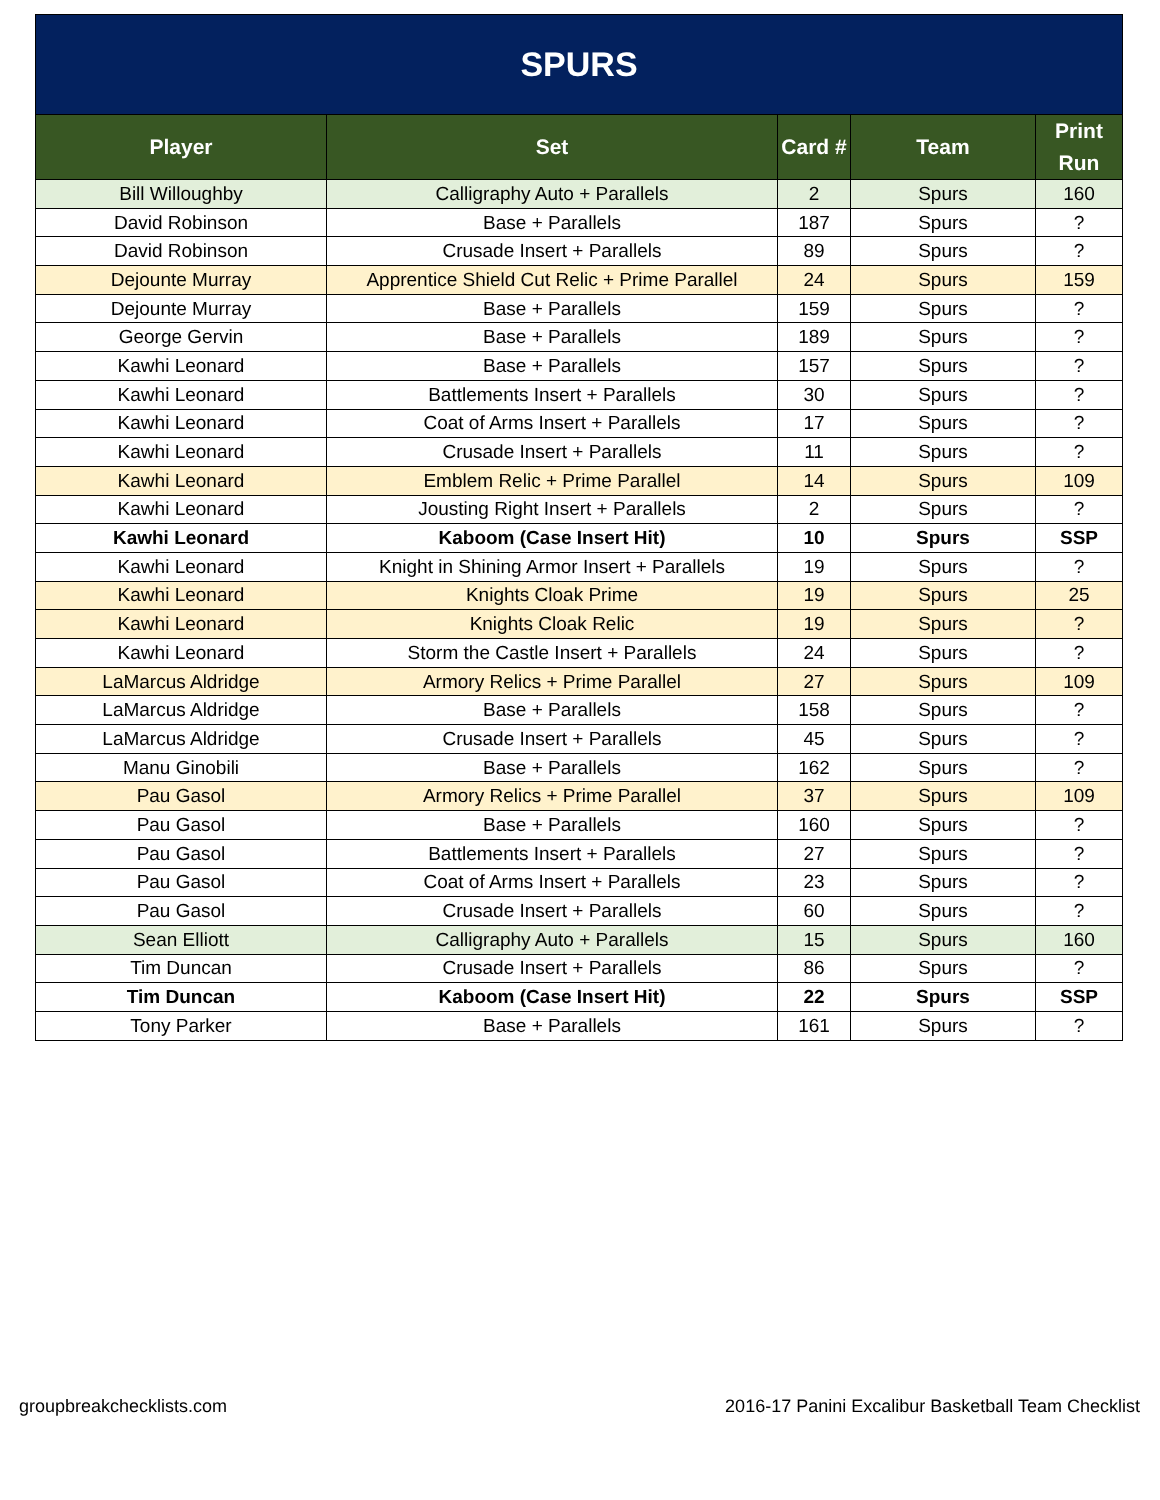| SPURS | | | | |
| Player | Set | Card # | Team | Print Run |
| Bill Willoughby | Calligraphy Auto + Parallels | 2 | Spurs | 160 |
| David Robinson | Base + Parallels | 187 | Spurs | ? |
| David Robinson | Crusade Insert + Parallels | 89 | Spurs | ? |
| Dejounte Murray | Apprentice Shield Cut Relic + Prime Parallel | 24 | Spurs | 159 |
| Dejounte Murray | Base + Parallels | 159 | Spurs | ? |
| George Gervin | Base + Parallels | 189 | Spurs | ? |
| Kawhi Leonard | Base + Parallels | 157 | Spurs | ? |
| Kawhi Leonard | Battlements Insert + Parallels | 30 | Spurs | ? |
| Kawhi Leonard | Coat of Arms Insert + Parallels | 17 | Spurs | ? |
| Kawhi Leonard | Crusade Insert + Parallels | 11 | Spurs | ? |
| Kawhi Leonard | Emblem Relic + Prime Parallel | 14 | Spurs | 109 |
| Kawhi Leonard | Jousting Right Insert + Parallels | 2 | Spurs | ? |
| Kawhi Leonard | Kaboom (Case Insert Hit) | 10 | Spurs | SSP |
| Kawhi Leonard | Knight in Shining Armor Insert + Parallels | 19 | Spurs | ? |
| Kawhi Leonard | Knights Cloak Prime | 19 | Spurs | 25 |
| Kawhi Leonard | Knights Cloak Relic | 19 | Spurs | ? |
| Kawhi Leonard | Storm the Castle Insert + Parallels | 24 | Spurs | ? |
| LaMarcus Aldridge | Armory Relics + Prime Parallel | 27 | Spurs | 109 |
| LaMarcus Aldridge | Base + Parallels | 158 | Spurs | ? |
| LaMarcus Aldridge | Crusade Insert + Parallels | 45 | Spurs | ? |
| Manu Ginobili | Base + Parallels | 162 | Spurs | ? |
| Pau Gasol | Armory Relics + Prime Parallel | 37 | Spurs | 109 |
| Pau Gasol | Base + Parallels | 160 | Spurs | ? |
| Pau Gasol | Battlements Insert + Parallels | 27 | Spurs | ? |
| Pau Gasol | Coat of Arms Insert + Parallels | 23 | Spurs | ? |
| Pau Gasol | Crusade Insert + Parallels | 60 | Spurs | ? |
| Sean Elliott | Calligraphy Auto + Parallels | 15 | Spurs | 160 |
| Tim Duncan | Crusade Insert + Parallels | 86 | Spurs | ? |
| Tim Duncan | Kaboom (Case Insert Hit) | 22 | Spurs | SSP |
| Tony Parker | Base + Parallels | 161 | Spurs | ? |
groupbreakchecklists.com
2016-17 Panini Excalibur Basketball Team Checklist